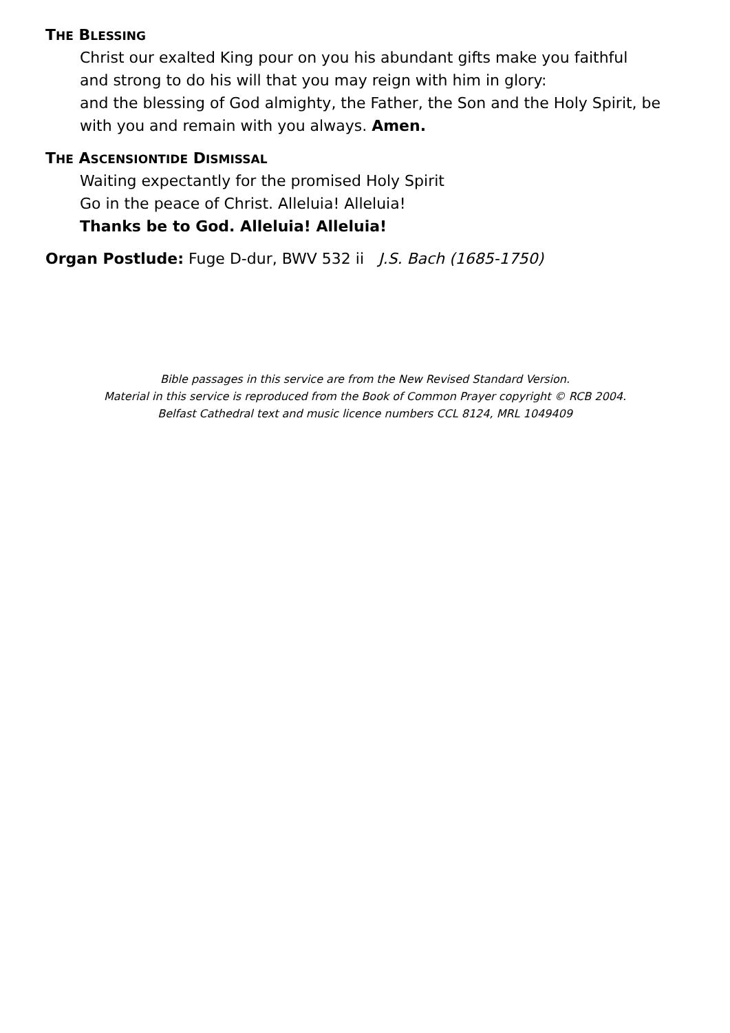THE BLESSING
Christ our exalted King pour on you his abundant gifts make you faithful
and strong to do his will that you may reign with him in glory:
and the blessing of God almighty, the Father, the Son and the Holy Spirit, be
with you and remain with you always. Amen.
THE ASCENSIONTIDE DISMISSAL
Waiting expectantly for the promised Holy Spirit
Go in the peace of Christ. Alleluia! Alleluia!
Thanks be to God. Alleluia! Alleluia!
Organ Postlude: Fuge D-dur, BWV 532 ii J.S. Bach (1685-1750)
Bible passages in this service are from the New Revised Standard Version.
Material in this service is reproduced from the Book of Common Prayer copyright © RCB 2004.
Belfast Cathedral text and music licence numbers CCL 8124, MRL 1049409